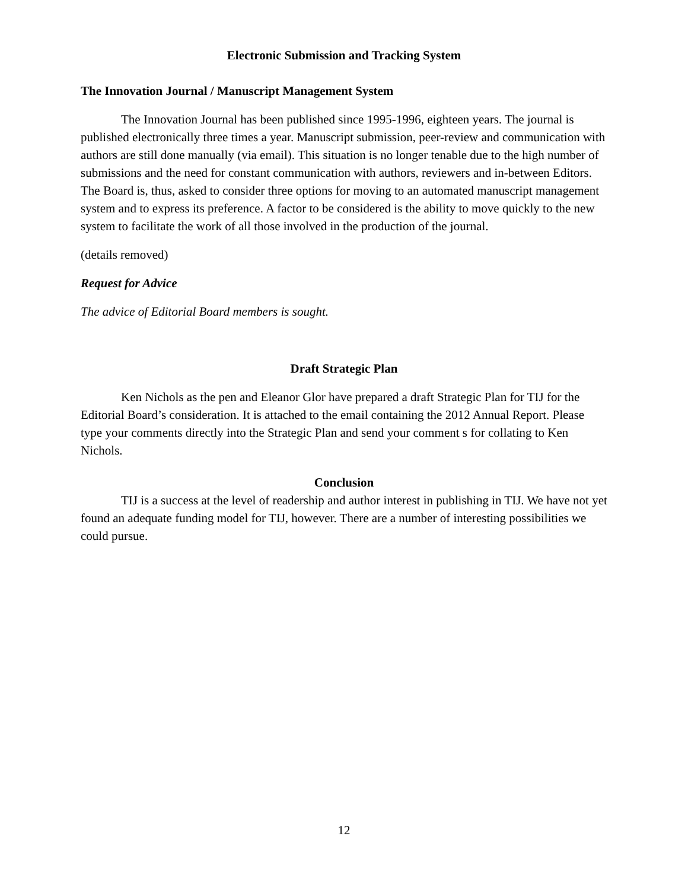Electronic Submission and Tracking System
The Innovation Journal / Manuscript Management System
The Innovation Journal has been published since 1995-1996, eighteen years. The journal is published electronically three times a year. Manuscript submission, peer-review and communication with authors are still done manually (via email). This situation is no longer tenable due to the high number of submissions and the need for constant communication with authors, reviewers and in-between Editors. The Board is, thus, asked to consider three options for moving to an automated manuscript management system and to express its preference. A factor to be considered is the ability to move quickly to the new system to facilitate the work of all those involved in the production of the journal.
(details removed)
Request for Advice
The advice of Editorial Board members is sought.
Draft Strategic Plan
Ken Nichols as the pen and Eleanor Glor have prepared a draft Strategic Plan for TIJ for the Editorial Board’s consideration. It is attached to the email containing the 2012 Annual Report. Please type your comments directly into the Strategic Plan and send your comment s for collating to Ken Nichols.
Conclusion
TIJ is a success at the level of readership and author interest in publishing in TIJ. We have not yet found an adequate funding model for TIJ, however. There are a number of interesting possibilities we could pursue.
12